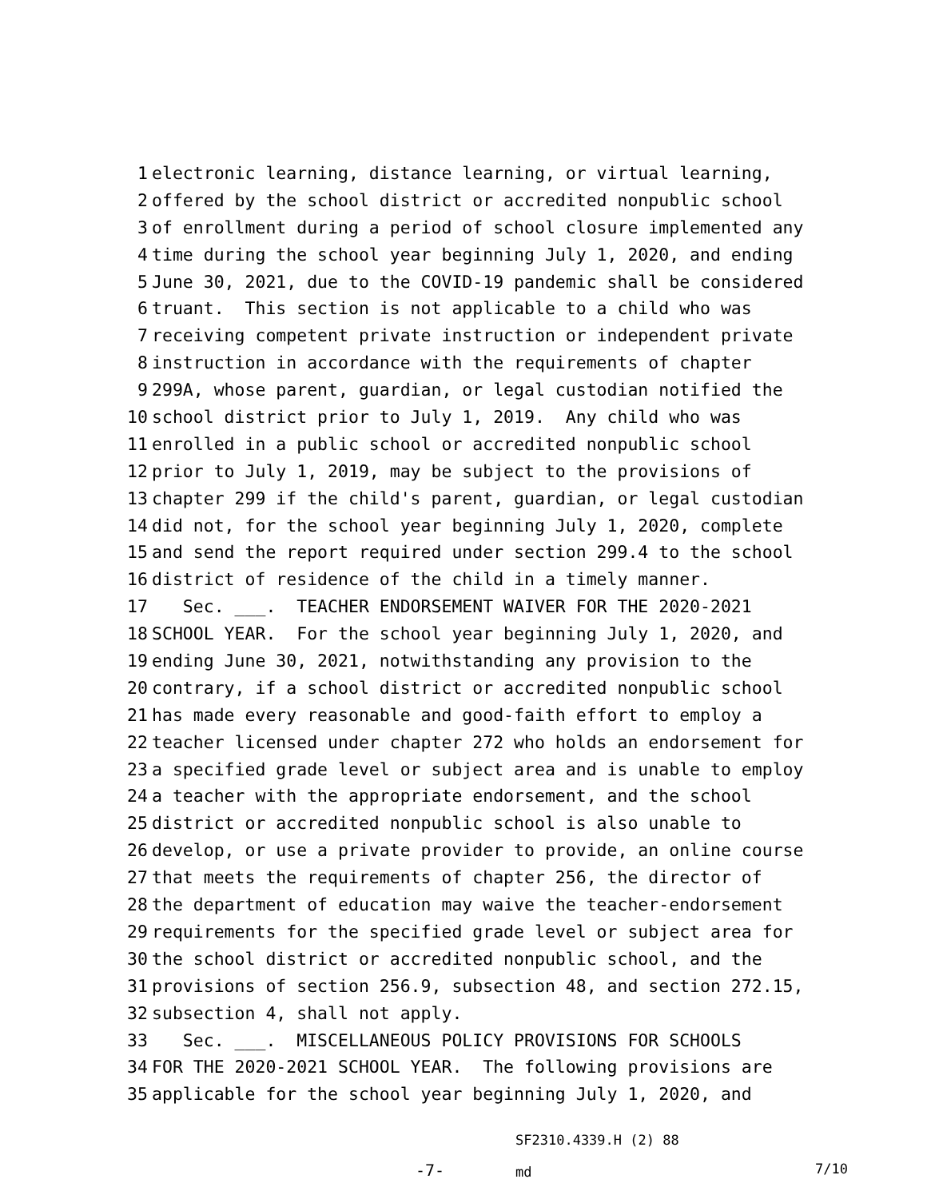1 electronic learning, distance learning, or virtual learning,
2 offered by the school district or accredited nonpublic school
3 of enrollment during a period of school closure implemented any
4 time during the school year beginning July 1, 2020, and ending
5 June 30, 2021, due to the COVID-19 pandemic shall be considered
6 truant. This section is not applicable to a child who was
7 receiving competent private instruction or independent private
8 instruction in accordance with the requirements of chapter
9 299A, whose parent, guardian, or legal custodian notified the
10 school district prior to July 1, 2019. Any child who was
11 enrolled in a public school or accredited nonpublic school
12 prior to July 1, 2019, may be subject to the provisions of
13 chapter 299 if the child's parent, guardian, or legal custodian
14 did not, for the school year beginning July 1, 2020, complete
15 and send the report required under section 299.4 to the school
16 district of residence of the child in a timely manner.
17 Sec. ___. TEACHER ENDORSEMENT WAIVER FOR THE 2020-2021
18 SCHOOL YEAR. For the school year beginning July 1, 2020, and
19 ending June 30, 2021, notwithstanding any provision to the
20 contrary, if a school district or accredited nonpublic school
21 has made every reasonable and good-faith effort to employ a
22 teacher licensed under chapter 272 who holds an endorsement for
23 a specified grade level or subject area and is unable to employ
24 a teacher with the appropriate endorsement, and the school
25 district or accredited nonpublic school is also unable to
26 develop, or use a private provider to provide, an online course
27 that meets the requirements of chapter 256, the director of
28 the department of education may waive the teacher-endorsement
29 requirements for the specified grade level or subject area for
30 the school district or accredited nonpublic school, and the
31 provisions of section 256.9, subsection 48, and section 272.15,
32 subsection 4, shall not apply.
33 Sec. ___. MISCELLANEOUS POLICY PROVISIONS FOR SCHOOLS
34 FOR THE 2020-2021 SCHOOL YEAR. The following provisions are
35 applicable for the school year beginning July 1, 2020, and
SF2310.4339.H (2) 88
-7- md 7/10